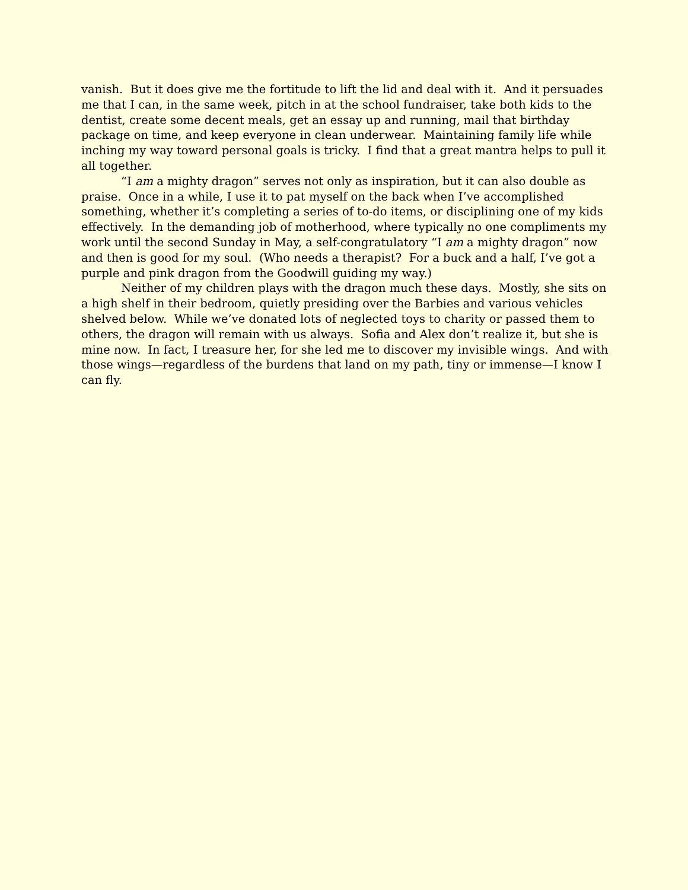vanish. But it does give me the fortitude to lift the lid and deal with it. And it persuades me that I can, in the same week, pitch in at the school fundraiser, take both kids to the dentist, create some decent meals, get an essay up and running, mail that birthday package on time, and keep everyone in clean underwear. Maintaining family life while inching my way toward personal goals is tricky. I find that a great mantra helps to pull it all together.
“I am a mighty dragon” serves not only as inspiration, but it can also double as praise. Once in a while, I use it to pat myself on the back when I’ve accomplished something, whether it’s completing a series of to-do items, or disciplining one of my kids effectively. In the demanding job of motherhood, where typically no one compliments my work until the second Sunday in May, a self-congratulatory “I am a mighty dragon” now and then is good for my soul. (Who needs a therapist? For a buck and a half, I’ve got a purple and pink dragon from the Goodwill guiding my way.)
Neither of my children plays with the dragon much these days. Mostly, she sits on a high shelf in their bedroom, quietly presiding over the Barbies and various vehicles shelved below. While we’ve donated lots of neglected toys to charity or passed them to others, the dragon will remain with us always. Sofia and Alex don’t realize it, but she is mine now. In fact, I treasure her, for she led me to discover my invisible wings. And with those wings—regardless of the burdens that land on my path, tiny or immense—I know I can fly.